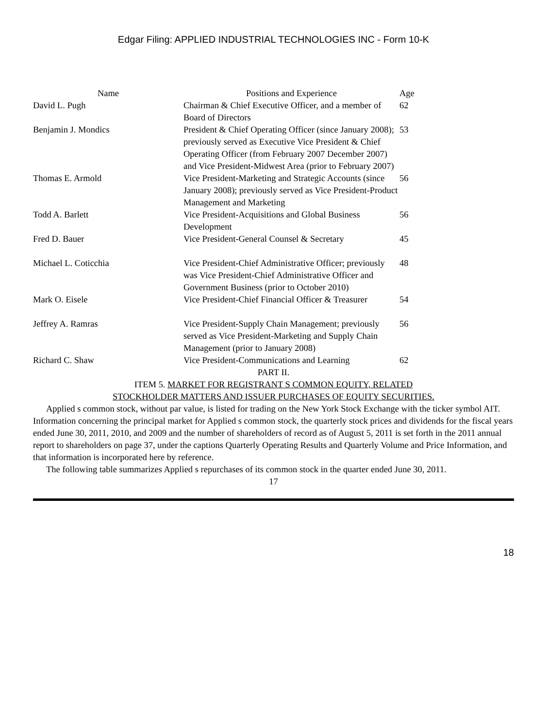Edgar Filing: APPLIED INDUSTRIAL TECHNOLOGIES INC - Form 10-K
| Name | Positions and Experience | Age |
| --- | --- | --- |
| David L. Pugh | Chairman & Chief Executive Officer, and a member of Board of Directors | 62 |
| Benjamin J. Mondics | President & Chief Operating Officer (since January 2008); previously served as Executive Vice President & Chief Operating Officer (from February 2007 December 2007) and Vice President-Midwest Area (prior to February 2007) | 53 |
| Thomas E. Armold | Vice President-Marketing and Strategic Accounts (since January 2008); previously served as Vice President-Product Management and Marketing | 56 |
| Todd A. Barlett | Vice President-Acquisitions and Global Business Development | 56 |
| Fred D. Bauer | Vice President-General Counsel & Secretary | 45 |
| Michael L. Coticchia | Vice President-Chief Administrative Officer; previously was Vice President-Chief Administrative Officer and Government Business (prior to October 2010) | 48 |
| Mark O. Eisele | Vice President-Chief Financial Officer & Treasurer | 54 |
| Jeffrey A. Ramras | Vice President-Supply Chain Management; previously served as Vice President-Marketing and Supply Chain Management (prior to January 2008) | 56 |
| Richard C. Shaw | Vice President-Communications and Learning | 62 |
PART II.
ITEM 5. MARKET FOR REGISTRANT S COMMON EQUITY, RELATED
STOCKHOLDER MATTERS AND ISSUER PURCHASES OF EQUITY SECURITIES.
Applied s common stock, without par value, is listed for trading on the New York Stock Exchange with the ticker symbol AIT. Information concerning the principal market for Applied s common stock, the quarterly stock prices and dividends for the fiscal years ended June 30, 2011, 2010, and 2009 and the number of shareholders of record as of August 5, 2011 is set forth in the 2011 annual report to shareholders on page 37, under the captions Quarterly Operating Results and Quarterly Volume and Price Information, and that information is incorporated here by reference.
The following table summarizes Applied s repurchases of its common stock in the quarter ended June 30, 2011.
17
18